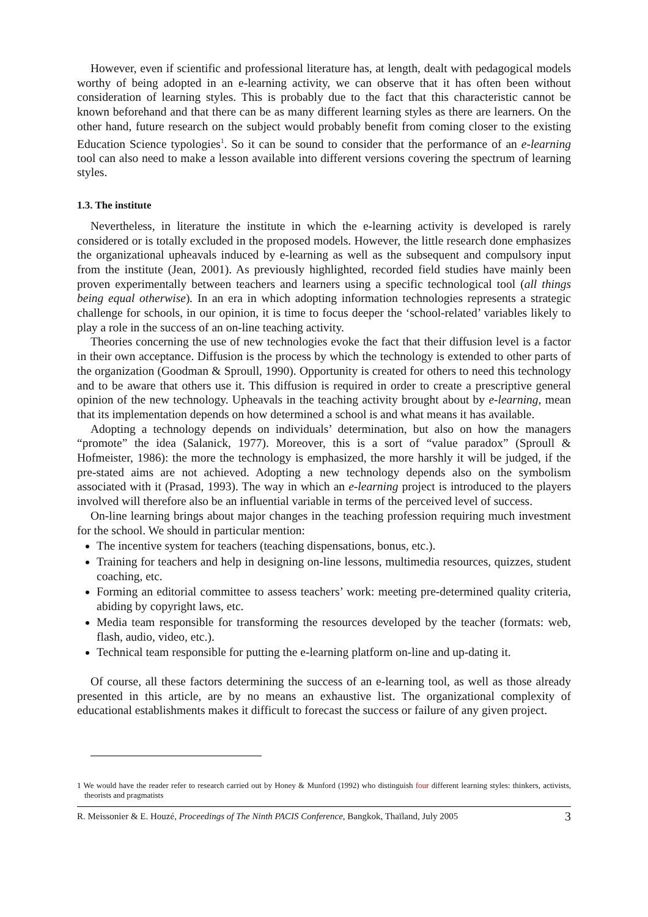However, even if scientific and professional literature has, at length, dealt with pedagogical models worthy of being adopted in an e-learning activity, we can observe that it has often been without consideration of learning styles. This is probably due to the fact that this characteristic cannot be known beforehand and that there can be as many different learning styles as there are learners. On the other hand, future research on the subject would probably benefit from coming closer to the existing Education Science typologies<sup>1</sup>. So it can be sound to consider that the performance of an e-learning tool can also need to make a lesson available into different versions covering the spectrum of learning styles.
1.3. The institute
Nevertheless, in literature the institute in which the e-learning activity is developed is rarely considered or is totally excluded in the proposed models. However, the little research done emphasizes the organizational upheavals induced by e-learning as well as the subsequent and compulsory input from the institute (Jean, 2001). As previously highlighted, recorded field studies have mainly been proven experimentally between teachers and learners using a specific technological tool (all things being equal otherwise). In an era in which adopting information technologies represents a strategic challenge for schools, in our opinion, it is time to focus deeper the ‘school-related’ variables likely to play a role in the success of an on-line teaching activity.
Theories concerning the use of new technologies evoke the fact that their diffusion level is a factor in their own acceptance. Diffusion is the process by which the technology is extended to other parts of the organization (Goodman & Sproull, 1990). Opportunity is created for others to need this technology and to be aware that others use it. This diffusion is required in order to create a prescriptive general opinion of the new technology. Upheavals in the teaching activity brought about by e-learning, mean that its implementation depends on how determined a school is and what means it has available.
Adopting a technology depends on individuals’ determination, but also on how the managers “promote” the idea (Salanick, 1977). Moreover, this is a sort of “value paradox” (Sproull & Hofmeister, 1986): the more the technology is emphasized, the more harshly it will be judged, if the pre-stated aims are not achieved. Adopting a new technology depends also on the symbolism associated with it (Prasad, 1993). The way in which an e-learning project is introduced to the players involved will therefore also be an influential variable in terms of the perceived level of success.
On-line learning brings about major changes in the teaching profession requiring much investment for the school. We should in particular mention:
The incentive system for teachers (teaching dispensations, bonus, etc.).
Training for teachers and help in designing on-line lessons, multimedia resources, quizzes, student coaching, etc.
Forming an editorial committee to assess teachers’ work: meeting pre-determined quality criteria, abiding by copyright laws, etc.
Media team responsible for transforming the resources developed by the teacher (formats: web, flash, audio, video, etc.).
Technical team responsible for putting the e-learning platform on-line and up-dating it.
Of course, all these factors determining the success of an e-learning tool, as well as those already presented in this article, are by no means an exhaustive list. The organizational complexity of educational establishments makes it difficult to forecast the success or failure of any given project.
1 We would have the reader refer to research carried out by Honey & Munford (1992) who distinguish four different learning styles: thinkers, activists, theorists and pragmatists
R. Meissonier & E. Houzé, Proceedings of The Ninth PACIS Conference, Bangkok, Thaïland, July 2005 3